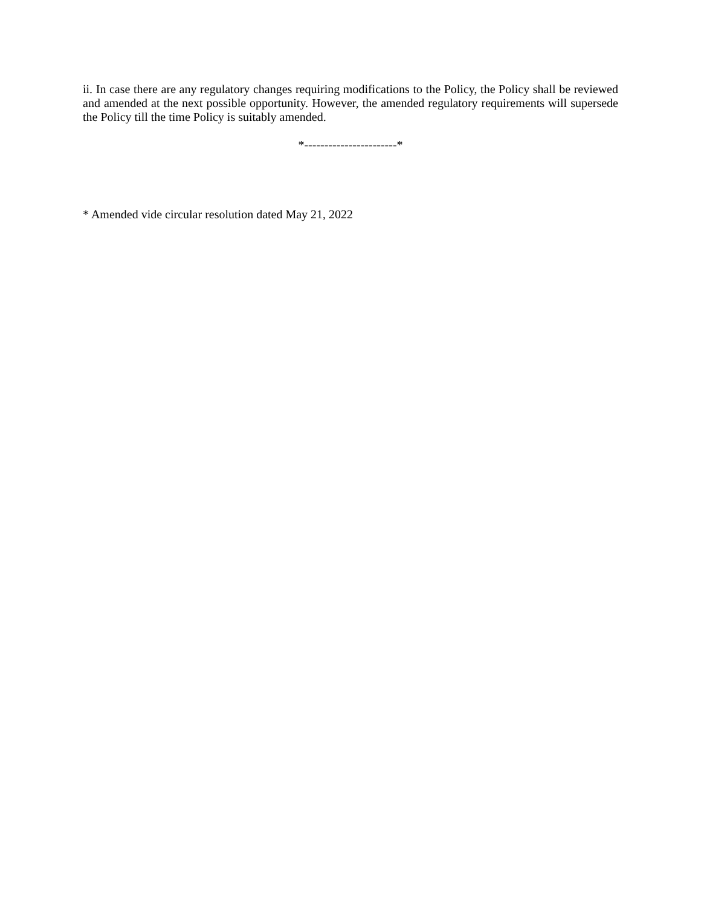ii. In case there are any regulatory changes requiring modifications to the Policy, the Policy shall be reviewed and amended at the next possible opportunity. However, the amended regulatory requirements will supersede the Policy till the time Policy is suitably amended.
*-----------------------*
* Amended vide circular resolution dated May 21, 2022